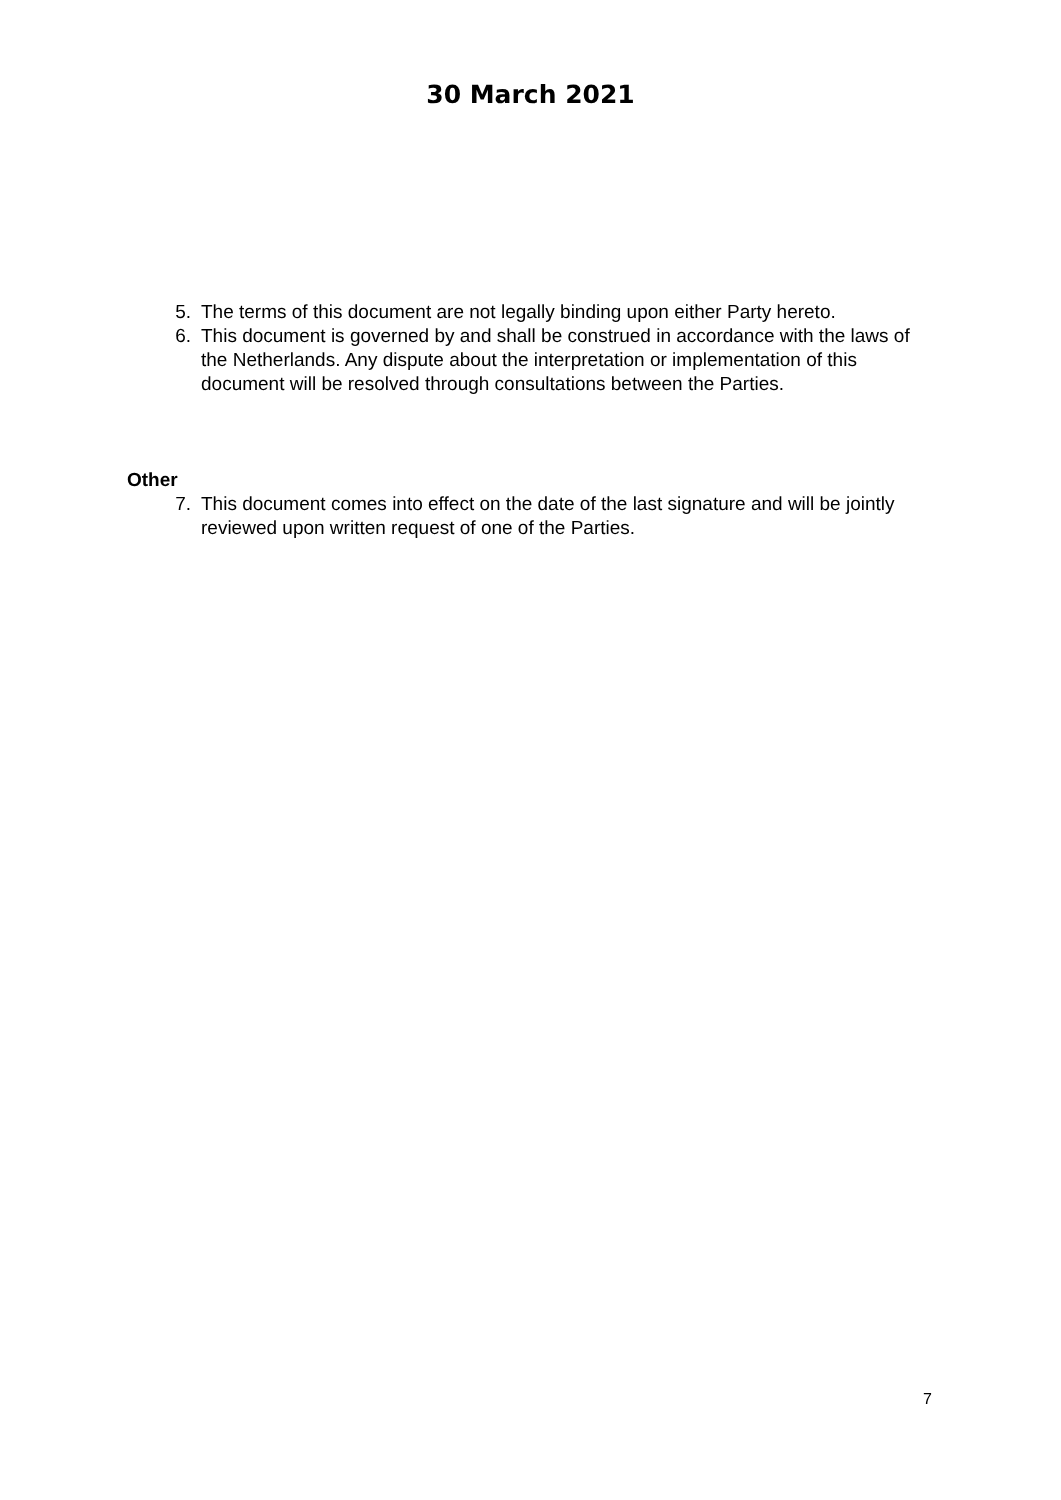30 March 2021
5. The terms of this document are not legally binding upon either Party hereto.
6. This document is governed by and shall be construed in accordance with the laws of the Netherlands. Any dispute about the interpretation or implementation of this document will be resolved through consultations between the Parties.
Other
7. This document comes into effect on the date of the last signature and will be jointly reviewed upon written request of one of the Parties.
7